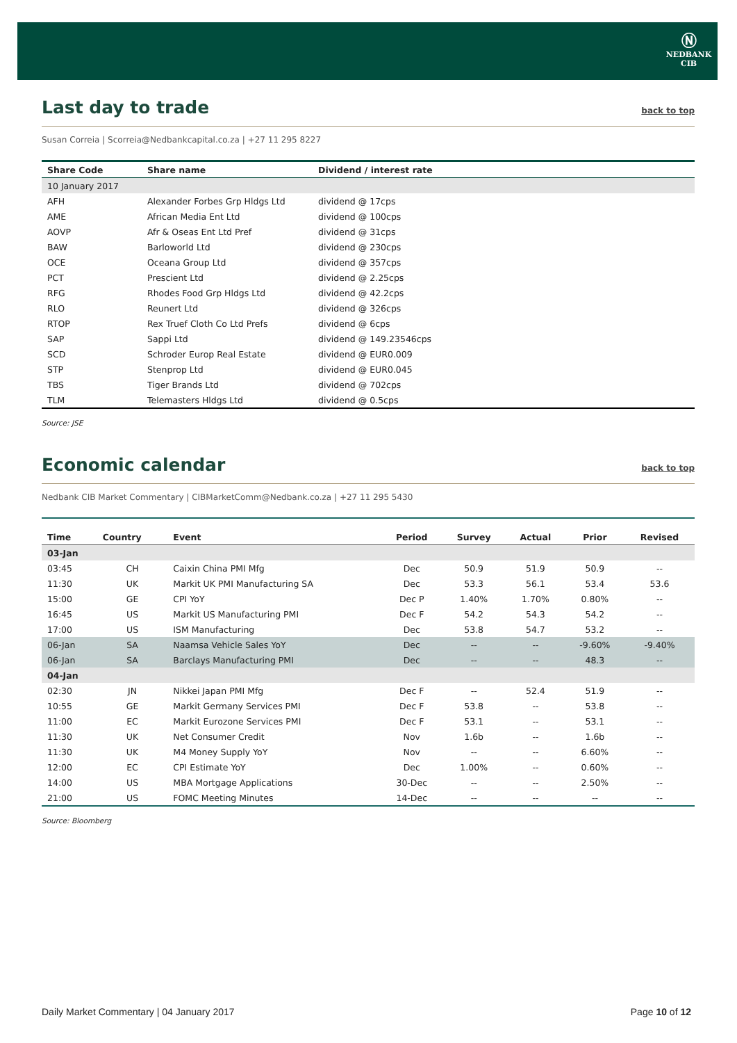Ⓝ
NEDBANK
CIB
Last day to trade back to top
Susan Correia | Scorreia@Nedbankcapital.co.za | +27 11 295 8227
| Share Code | Share name | Dividend / interest rate |
| --- | --- | --- |
| 10 January 2017 | | |
| AFH | Alexander Forbes Grp Hldgs Ltd | dividend @ 17cps |
| AME | African Media Ent Ltd | dividend @ 100cps |
| AOVP | Afr & Oseas Ent Ltd Pref | dividend @ 31cps |
| BAW | Barloworld Ltd | dividend @ 230cps |
| OCE | Oceana Group Ltd | dividend @ 357cps |
| PCT | Prescient Ltd | dividend @ 2.25cps |
| RFG | Rhodes Food Grp Hldgs Ltd | dividend @ 42.2cps |
| RLO | Reunert Ltd | dividend @ 326cps |
| RTOP | Rex Truef Cloth Co Ltd Prefs | dividend @ 6cps |
| SAP | Sappi Ltd | dividend @ 149.23546cps |
| SCD | Schroder Europ Real Estate | dividend @ EUR0.009 |
| STP | Stenprop Ltd | dividend @ EUR0.045 |
| TBS | Tiger Brands Ltd | dividend @ 702cps |
| TLM | Telemasters Hldgs Ltd | dividend @ 0.5cps |
Source: JSE
Economic calendar back to top
Nedbank CIB Market Commentary | CIBMarketComm@Nedbank.co.za | +27 11 295 5430
| Time | Country | Event | Period | Survey | Actual | Prior | Revised |
| --- | --- | --- | --- | --- | --- | --- | --- |
| 03-Jan | | | | | | | |
| 03:45 | CH | Caixin China PMI Mfg | Dec | 50.9 | 51.9 | 50.9 | -- |
| 11:30 | UK | Markit UK PMI Manufacturing SA | Dec | 53.3 | 56.1 | 53.4 | 53.6 |
| 15:00 | GE | CPI YoY | Dec P | 1.40% | 1.70% | 0.80% | -- |
| 16:45 | US | Markit US Manufacturing PMI | Dec F | 54.2 | 54.3 | 54.2 | -- |
| 17:00 | US | ISM Manufacturing | Dec | 53.8 | 54.7 | 53.2 | -- |
| 06-Jan | SA | Naamsa Vehicle Sales YoY | Dec | -- | -- | -9.60% | -9.40% |
| 06-Jan | SA | Barclays Manufacturing PMI | Dec | -- | -- | 48.3 | -- |
| 04-Jan | | | | | | | |
| 02:30 | JN | Nikkei Japan PMI Mfg | Dec F | -- | 52.4 | 51.9 | -- |
| 10:55 | GE | Markit Germany Services PMI | Dec F | 53.8 | -- | 53.8 | -- |
| 11:00 | EC | Markit Eurozone Services PMI | Dec F | 53.1 | -- | 53.1 | -- |
| 11:30 | UK | Net Consumer Credit | Nov | 1.6b | -- | 1.6b | -- |
| 11:30 | UK | M4 Money Supply YoY | Nov | -- | -- | 6.60% | -- |
| 12:00 | EC | CPI Estimate YoY | Dec | 1.00% | -- | 0.60% | -- |
| 14:00 | US | MBA Mortgage Applications | 30-Dec | -- | -- | 2.50% | -- |
| 21:00 | US | FOMC Meeting Minutes | 14-Dec | -- | -- | -- | -- |
Source: Bloomberg
Daily Market Commentary | 04 January 2017 Page 10 of 12